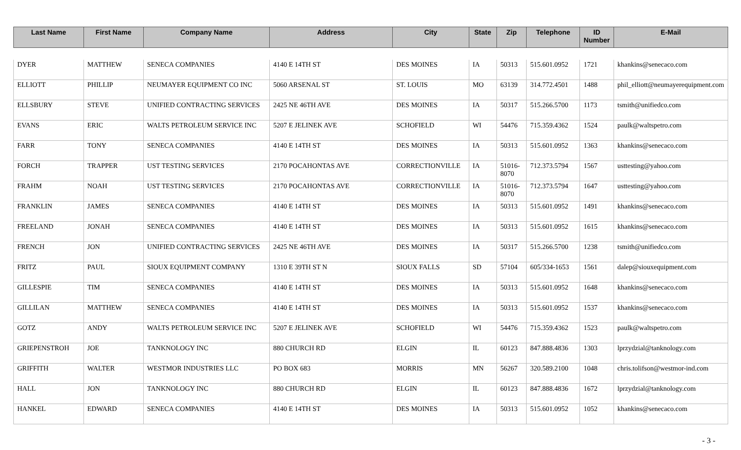| Last Name | First Name | Company Name | Address | City | State | Zip | Telephone | ID Number | E-Mail |
| --- | --- | --- | --- | --- | --- | --- | --- | --- | --- |
| DYER | MATTHEW | SENECA COMPANIES | 4140 E 14TH ST | DES MOINES | IA | 50313 | 515.601.0952 | 1721 | khankins@senecaco.com |
| ELLIOTT | PHILLIP | NEUMAYER EQUIPMENT CO INC | 5060 ARSENAL ST | ST. LOUIS | MO | 63139 | 314.772.4501 | 1488 | phil_elliott@neumayerequipment.com |
| ELLSBURY | STEVE | UNIFIED CONTRACTING SERVICES | 2425 NE 46TH AVE | DES MOINES | IA | 50317 | 515.266.5700 | 1173 | tsmith@unifiedco.com |
| EVANS | ERIC | WALTS PETROLEUM SERVICE INC | 5207 E JELINEK AVE | SCHOFIELD | WI | 54476 | 715.359.4362 | 1524 | paulk@waltspetro.com |
| FARR | TONY | SENECA COMPANIES | 4140 E 14TH ST | DES MOINES | IA | 50313 | 515.601.0952 | 1363 | khankins@senecaco.com |
| FORCH | TRAPPER | UST TESTING SERVICES | 2170 POCAHONTAS AVE | CORRECTIONVILLE | IA | 51016-8070 | 712.373.5794 | 1567 | usttesting@yahoo.com |
| FRAHM | NOAH | UST TESTING SERVICES | 2170 POCAHONTAS AVE | CORRECTIONVILLE | IA | 51016-8070 | 712.373.5794 | 1647 | usttesting@yahoo.com |
| FRANKLIN | JAMES | SENECA COMPANIES | 4140 E 14TH ST | DES MOINES | IA | 50313 | 515.601.0952 | 1491 | khankins@senecaco.com |
| FREELAND | JONAH | SENECA COMPANIES | 4140 E 14TH ST | DES MOINES | IA | 50313 | 515.601.0952 | 1615 | khankins@senecaco.com |
| FRENCH | JON | UNIFIED CONTRACTING SERVICES | 2425 NE 46TH AVE | DES MOINES | IA | 50317 | 515.266.5700 | 1238 | tsmith@unifiedco.com |
| FRITZ | PAUL | SIOUX EQUIPMENT COMPANY | 1310 E 39TH ST N | SIOUX FALLS | SD | 57104 | 605/334-1653 | 1561 | dalep@siouxequipment.com |
| GILLESPIE | TIM | SENECA COMPANIES | 4140 E 14TH ST | DES MOINES | IA | 50313 | 515.601.0952 | 1648 | khankins@senecaco.com |
| GILLILAN | MATTHEW | SENECA COMPANIES | 4140 E 14TH ST | DES MOINES | IA | 50313 | 515.601.0952 | 1537 | khankins@senecaco.com |
| GOTZ | ANDY | WALTS PETROLEUM SERVICE INC | 5207 E JELINEK AVE | SCHOFIELD | WI | 54476 | 715.359.4362 | 1523 | paulk@waltspetro.com |
| GRIEPENSTROH | JOE | TANKNOLOGY INC | 880 CHURCH RD | ELGIN | IL | 60123 | 847.888.4836 | 1303 | lprzydzial@tanknology.com |
| GRIFFITH | WALTER | WESTMOR INDUSTRIES LLC | PO BOX 683 | MORRIS | MN | 56267 | 320.589.2100 | 1048 | chris.tolifson@westmor-ind.com |
| HALL | JON | TANKNOLOGY INC | 880 CHURCH RD | ELGIN | IL | 60123 | 847.888.4836 | 1672 | lprzydzial@tanknology.com |
| HANKEL | EDWARD | SENECA COMPANIES | 4140 E 14TH ST | DES MOINES | IA | 50313 | 515.601.0952 | 1052 | khankins@senecaco.com |
- 3 -